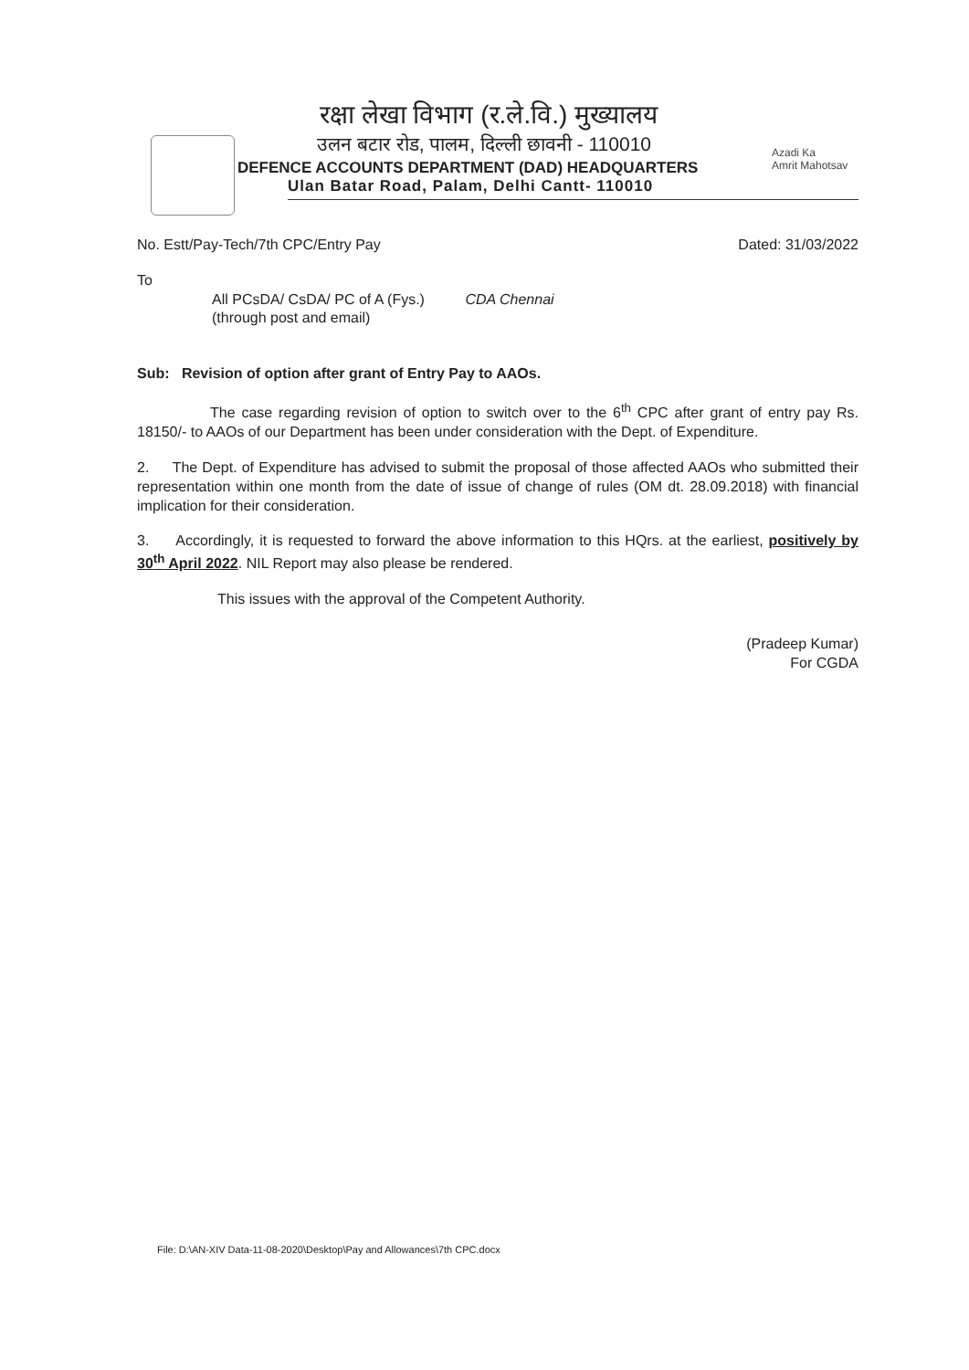रक्षा लेखा विभाग (र.ले.वि.) मुख्यालय
उलन बटार रोड, पालम, दिल्ली छावनी - 110010
DEFENCE ACCOUNTS DEPARTMENT (DAD) HEADQUARTERS
Ulan Batar Road, Palam, Delhi Cantt- 110010
Azadi Ka
Amrit Mahotsav
No. Estt/Pay-Tech/7th CPC/Entry Pay Dated: 31/03/2022
To
All PCsDA/ CsDA/ PC of A (Fys.) CDA Chennai
(through post and email)
Sub: Revision of option after grant of Entry Pay to AAOs.
The case regarding revision of option to switch over to the 6<sup>th</sup> CPC after grant of entry pay Rs. 18150/- to AAOs of our Department has been under consideration with the Dept. of Expenditure.
2. The Dept. of Expenditure has advised to submit the proposal of those affected AAOs who submitted their representation within one month from the date of issue of change of rules (OM dt. 28.09.2018) with financial implication for their consideration.
3. Accordingly, it is requested to forward the above information to this HQrs. at the earliest, positively by 30<sup>th</sup> April 2022. NIL Report may also please be rendered.
This issues with the approval of the Competent Authority.
(Pradeep Kumar)
For CGDA
File: D:\AN-XIV Data-11-08-2020\Desktop\Pay and Allowances\7th CPC.docx